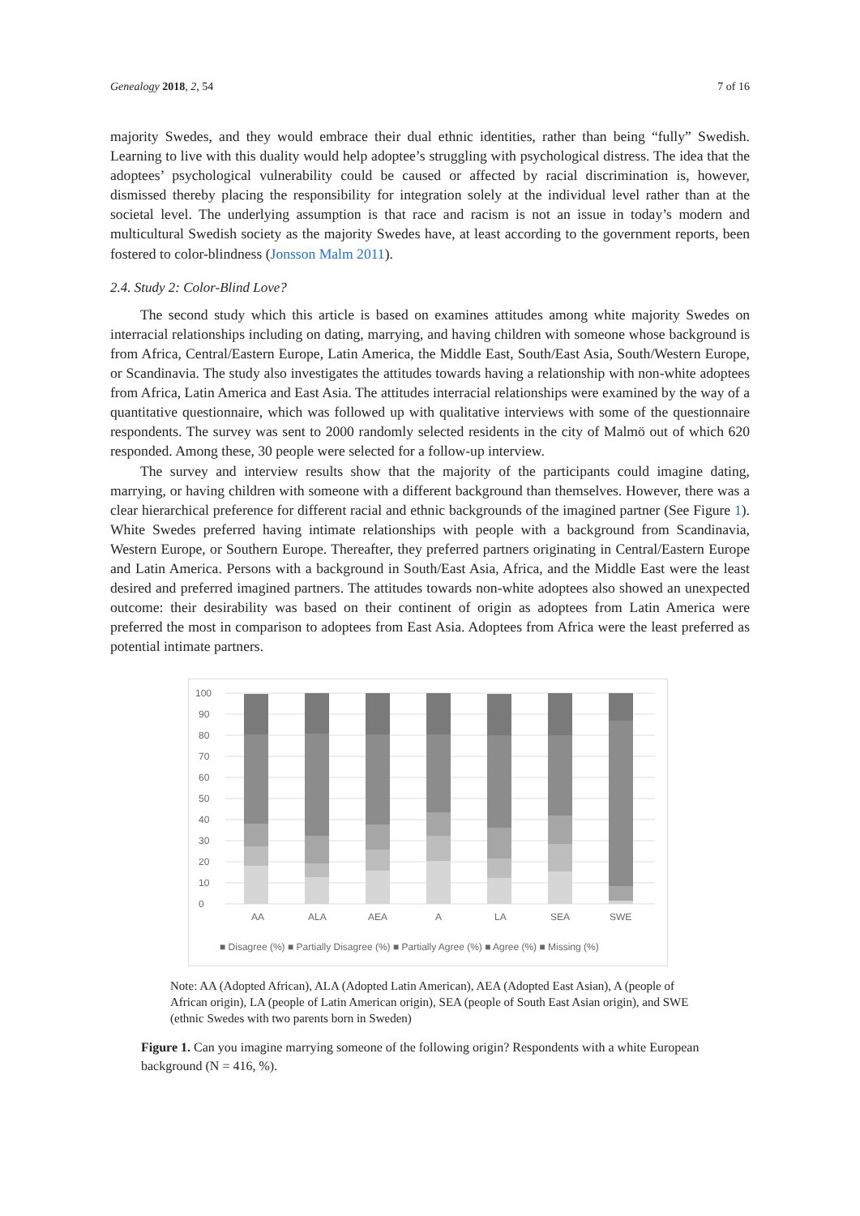Genealogy 2018, 2, 54 7 of 16
majority Swedes, and they would embrace their dual ethnic identities, rather than being “fully” Swedish. Learning to live with this duality would help adoptee’s struggling with psychological distress. The idea that the adoptees’ psychological vulnerability could be caused or affected by racial discrimination is, however, dismissed thereby placing the responsibility for integration solely at the individual level rather than at the societal level. The underlying assumption is that race and racism is not an issue in today’s modern and multicultural Swedish society as the majority Swedes have, at least according to the government reports, been fostered to color-blindness (Jonsson Malm 2011).
2.4. Study 2: Color-Blind Love?
The second study which this article is based on examines attitudes among white majority Swedes on interracial relationships including on dating, marrying, and having children with someone whose background is from Africa, Central/Eastern Europe, Latin America, the Middle East, South/East Asia, South/Western Europe, or Scandinavia. The study also investigates the attitudes towards having a relationship with non-white adoptees from Africa, Latin America and East Asia. The attitudes interracial relationships were examined by the way of a quantitative questionnaire, which was followed up with qualitative interviews with some of the questionnaire respondents. The survey was sent to 2000 randomly selected residents in the city of Malmö out of which 620 responded. Among these, 30 people were selected for a follow-up interview.
The survey and interview results show that the majority of the participants could imagine dating, marrying, or having children with someone with a different background than themselves. However, there was a clear hierarchical preference for different racial and ethnic backgrounds of the imagined partner (See Figure 1). White Swedes preferred having intimate relationships with people with a background from Scandinavia, Western Europe, or Southern Europe. Thereafter, they preferred partners originating in Central/Eastern Europe and Latin America. Persons with a background in South/East Asia, Africa, and the Middle East were the least desired and preferred imagined partners. The attitudes towards non-white adoptees also showed an unexpected outcome: their desirability was based on their continent of origin as adoptees from Latin America were preferred the most in comparison to adoptees from East Asia. Adoptees from Africa were the least preferred as potential intimate partners.
0
10
20
30
40
50
60
70
80
90
100
AA
ALA
AEA
A
LA
SEA
SWE
■ Disagree (%) ■ Partially Disagree (%) ■ Partially Agree (%) ■ Agree (%) ■ Missing (%)
Note: AA (Adopted African), ALA (Adopted Latin American), AEA (Adopted East Asian), A (people of African origin), LA (people of Latin American origin), SEA (people of South East Asian origin), and SWE (ethnic Swedes with two parents born in Sweden)
Figure 1. Can you imagine marrying someone of the following origin? Respondents with a white European background (N = 416, %).